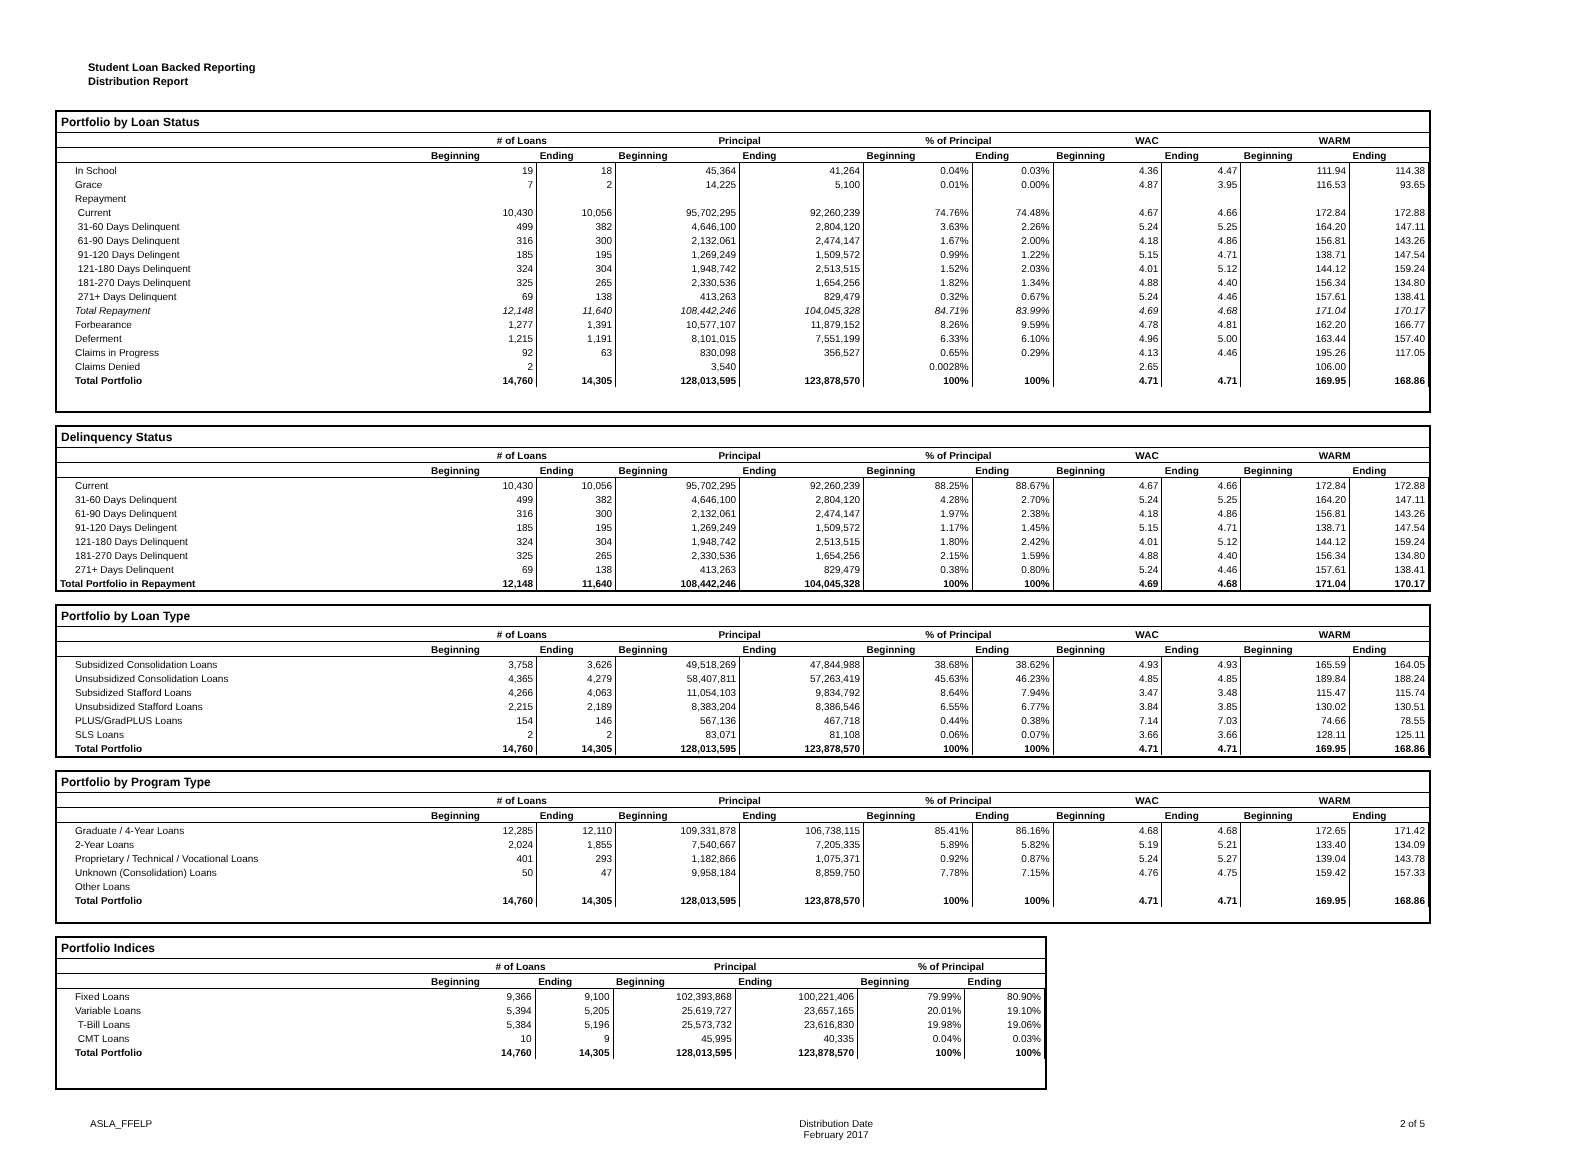Student Loan Backed Reporting
Distribution Report
Portfolio by Loan Status
| | # of Loans | | Principal | | % of Principal | | WAC | | WARM | |
| --- | --- | --- | --- | --- | --- | --- | --- | --- | --- | --- |
| | Beginning | Ending | Beginning | Ending | Beginning | Ending | Beginning | Ending | Beginning | Ending |
| In School | 19 | 18 | 45,364 | 41,264 | 0.04% | 0.03% | 4.36 | 4.47 | 111.94 | 114.38 |
| Grace | 7 | 2 | 14,225 | 5,100 | 0.01% | 0.00% | 4.87 | 3.95 | 116.53 | 93.65 |
| Repayment | | | | | | | | | | |
| Current | 10,430 | 10,056 | 95,702,295 | 92,260,239 | 74.76% | 74.48% | 4.67 | 4.66 | 172.84 | 172.88 |
| 31-60 Days Delinquent | 499 | 382 | 4,646,100 | 2,804,120 | 3.63% | 2.26% | 5.24 | 5.25 | 164.20 | 147.11 |
| 61-90 Days Delinquent | 316 | 300 | 2,132,061 | 2,474,147 | 1.67% | 2.00% | 4.18 | 4.86 | 156.81 | 143.26 |
| 91-120 Days Delingent | 185 | 195 | 1,269,249 | 1,509,572 | 0.99% | 1.22% | 5.15 | 4.71 | 138.71 | 147.54 |
| 121-180 Days Delinquent | 324 | 304 | 1,948,742 | 2,513,515 | 1.52% | 2.03% | 4.01 | 5.12 | 144.12 | 159.24 |
| 181-270 Days Delinquent | 325 | 265 | 2,330,536 | 1,654,256 | 1.82% | 1.34% | 4.88 | 4.40 | 156.34 | 134.80 |
| 271+ Days Delinquent | 69 | 138 | 413,263 | 829,479 | 0.32% | 0.67% | 5.24 | 4.46 | 157.61 | 138.41 |
| Total Repayment | 12,148 | 11,640 | 108,442,246 | 104,045,328 | 84.71% | 83.99% | 4.69 | 4.68 | 171.04 | 170.17 |
| Forbearance | 1,277 | 1,391 | 10,577,107 | 11,879,152 | 8.26% | 9.59% | 4.78 | 4.81 | 162.20 | 166.77 |
| Deferment | 1,215 | 1,191 | 8,101,015 | 7,551,199 | 6.33% | 6.10% | 4.96 | 5.00 | 163.44 | 157.40 |
| Claims in Progress | 92 | 63 | 830,098 | 356,527 | 0.65% | 0.29% | 4.13 | 4.46 | 195.26 | 117.05 |
| Claims Denied | 2 | | 3,540 | | 0.0028% | | 2.65 | | 106.00 | |
| Total Portfolio | 14,760 | 14,305 | 128,013,595 | 123,878,570 | 100% | 100% | 4.71 | 4.71 | 169.95 | 168.86 |
Delinquency Status
| | # of Loans | | Principal | | % of Principal | | WAC | | WARM | |
| --- | --- | --- | --- | --- | --- | --- | --- | --- | --- | --- |
| | Beginning | Ending | Beginning | Ending | Beginning | Ending | Beginning | Ending | Beginning | Ending |
| Current | 10,430 | 10,056 | 95,702,295 | 92,260,239 | 88.25% | 88.67% | 4.67 | 4.66 | 172.84 | 172.88 |
| 31-60 Days Delinquent | 499 | 382 | 4,646,100 | 2,804,120 | 4.28% | 2.70% | 5.24 | 5.25 | 164.20 | 147.11 |
| 61-90 Days Delinquent | 316 | 300 | 2,132,061 | 2,474,147 | 1.97% | 2.38% | 4.18 | 4.86 | 156.81 | 143.26 |
| 91-120 Days Delingent | 185 | 195 | 1,269,249 | 1,509,572 | 1.17% | 1.45% | 5.15 | 4.71 | 138.71 | 147.54 |
| 121-180 Days Delinquent | 324 | 304 | 1,948,742 | 2,513,515 | 1.80% | 2.42% | 4.01 | 5.12 | 144.12 | 159.24 |
| 181-270 Days Delinquent | 325 | 265 | 2,330,536 | 1,654,256 | 2.15% | 1.59% | 4.88 | 4.40 | 156.34 | 134.80 |
| 271+ Days Delinquent | 69 | 138 | 413,263 | 829,479 | 0.38% | 0.80% | 5.24 | 4.46 | 157.61 | 138.41 |
| Total Portfolio in Repayment | 12,148 | 11,640 | 108,442,246 | 104,045,328 | 100% | 100% | 4.69 | 4.68 | 171.04 | 170.17 |
Portfolio by Loan Type
| | # of Loans | | Principal | | % of Principal | | WAC | | WARM | |
| --- | --- | --- | --- | --- | --- | --- | --- | --- | --- | --- |
| | Beginning | Ending | Beginning | Ending | Beginning | Ending | Beginning | Ending | Beginning | Ending |
| Subsidized Consolidation Loans | 3,758 | 3,626 | 49,518,269 | 47,844,988 | 38.68% | 38.62% | 4.93 | 4.93 | 165.59 | 164.05 |
| Unsubsidized Consolidation Loans | 4,365 | 4,279 | 58,407,811 | 57,263,419 | 45.63% | 46.23% | 4.85 | 4.85 | 189.84 | 188.24 |
| Subsidized Stafford Loans | 4,266 | 4,063 | 11,054,103 | 9,834,792 | 8.64% | 7.94% | 3.47 | 3.48 | 115.47 | 115.74 |
| Unsubsidized Stafford Loans | 2,215 | 2,189 | 8,383,204 | 8,386,546 | 6.55% | 6.77% | 3.84 | 3.85 | 130.02 | 130.51 |
| PLUS/GradPLUS Loans | 154 | 146 | 567,136 | 467,718 | 0.44% | 0.38% | 7.14 | 7.03 | 74.66 | 78.55 |
| SLS Loans | 2 | 2 | 83,071 | 81,108 | 0.06% | 0.07% | 3.66 | 3.66 | 128.11 | 125.11 |
| Total Portfolio | 14,760 | 14,305 | 128,013,595 | 123,878,570 | 100% | 100% | 4.71 | 4.71 | 169.95 | 168.86 |
Portfolio by Program Type
| | # of Loans | | Principal | | % of Principal | | WAC | | WARM | |
| --- | --- | --- | --- | --- | --- | --- | --- | --- | --- | --- |
| | Beginning | Ending | Beginning | Ending | Beginning | Ending | Beginning | Ending | Beginning | Ending |
| Graduate / 4-Year Loans | 12,285 | 12,110 | 109,331,878 | 106,738,115 | 85.41% | 86.16% | 4.68 | 4.68 | 172.65 | 171.42 |
| 2-Year Loans | 2,024 | 1,855 | 7,540,667 | 7,205,335 | 5.89% | 5.82% | 5.19 | 5.21 | 133.40 | 134.09 |
| Proprietary / Technical / Vocational Loans | 401 | 293 | 1,182,866 | 1,075,371 | 0.92% | 0.87% | 5.24 | 5.27 | 139.04 | 143.78 |
| Unknown (Consolidation) Loans | 50 | 47 | 9,958,184 | 8,859,750 | 7.78% | 7.15% | 4.76 | 4.75 | 159.42 | 157.33 |
| Other Loans | | | | | | | | | | |
| Total Portfolio | 14,760 | 14,305 | 128,013,595 | 123,878,570 | 100% | 100% | 4.71 | 4.71 | 169.95 | 168.86 |
Portfolio Indices
| | # of Loans | | Principal | | % of Principal | |
| --- | --- | --- | --- | --- | --- | --- |
| | Beginning | Ending | Beginning | Ending | Beginning | Ending |
| Fixed Loans | 9,366 | 9,100 | 102,393,868 | 100,221,406 | 79.99% | 80.90% |
| Variable Loans | 5,394 | 5,205 | 25,619,727 | 23,657,165 | 20.01% | 19.10% |
| T-Bill Loans | 5,384 | 5,196 | 25,573,732 | 23,616,830 | 19.98% | 19.06% |
| CMT Loans | 10 | 9 | 45,995 | 40,335 | 0.04% | 0.03% |
| Total Portfolio | 14,760 | 14,305 | 128,013,595 | 123,878,570 | 100% | 100% |
ASLA_FFELP Distribution Date
February 2017 2 of 5